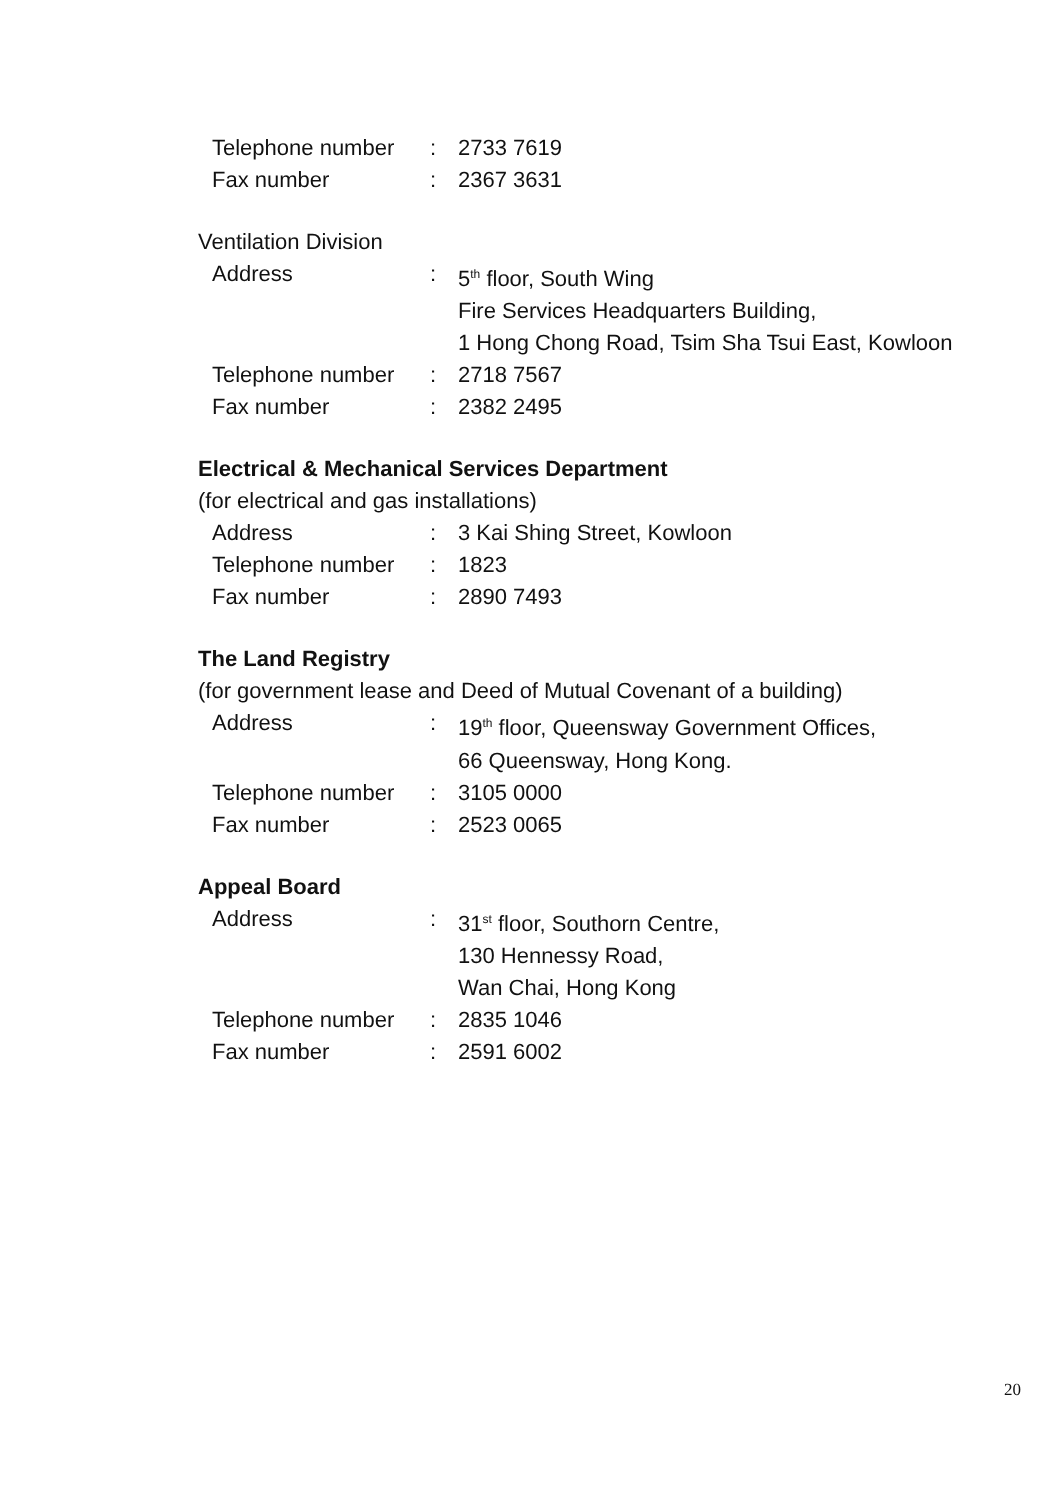| Telephone number | : | 2733 7619 |
| Fax number | : | 2367 3631 |
Ventilation Division
| Address | : | 5<sup>th</sup> floor, South Wing Fire Services Headquarters Building, 1 Hong Chong Road, Tsim Sha Tsui East, Kowloon |
| Telephone number | : | 2718 7567 |
| Fax number | : | 2382 2495 |
Electrical & Mechanical Services Department
(for electrical and gas installations)
| Address | : | 3 Kai Shing Street, Kowloon |
| Telephone number | : | 1823 |
| Fax number | : | 2890 7493 |
The Land Registry
(for government lease and Deed of Mutual Covenant of a building)
| Address | : | 19<sup>th</sup> floor, Queensway Government Offices, 66 Queensway, Hong Kong. |
| Telephone number | : | 3105 0000 |
| Fax number | : | 2523 0065 |
Appeal Board
| Address | : | 31<sup>st</sup> floor, Southorn Centre, 130 Hennessy Road, Wan Chai, Hong Kong |
| Telephone number | : | 2835 1046 |
| Fax number | : | 2591 6002 |
20